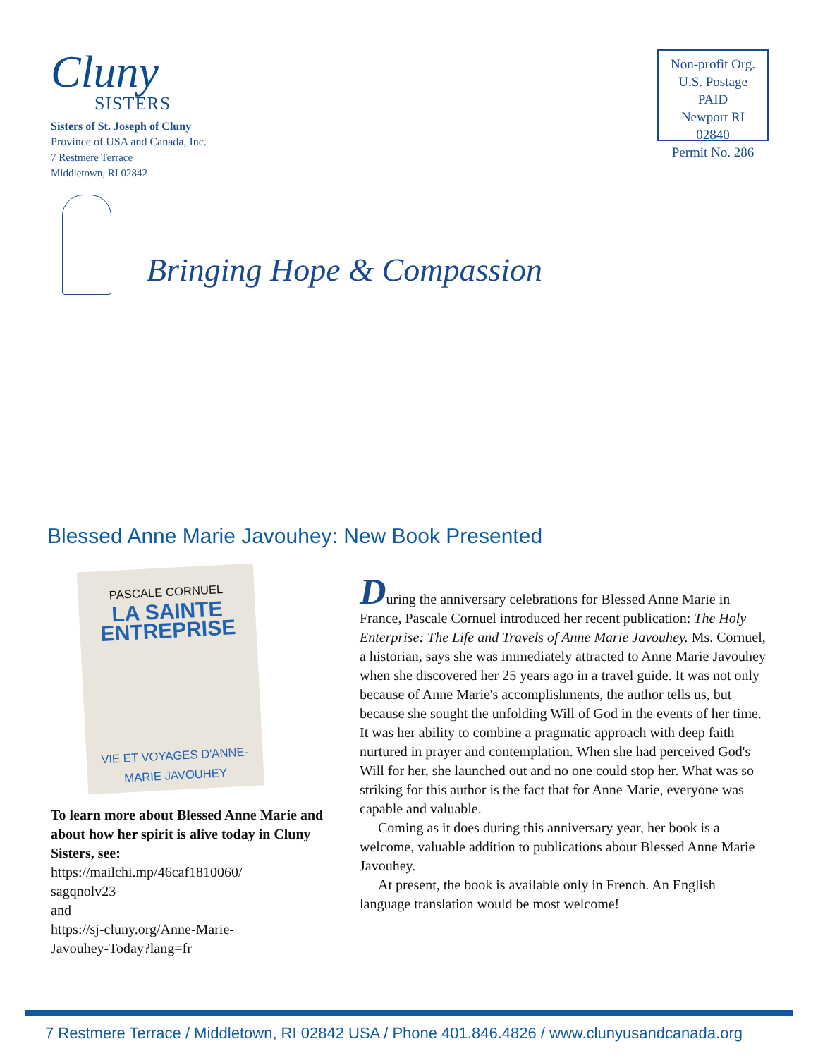Cluny
SISTERS
Sisters of St. Joseph of Cluny
Province of USA and Canada, Inc.
7 Restmere Terrace
Middletown, RI 02842
Non-profit Org.
U.S. Postage
PAID
Newport RI 02840
Permit No. 286
Bringing Hope & Compassion
Blessed Anne Marie Javouhey: New Book Presented
PASCALE CORNUEL
LA SAINTE ENTREPRISE
VIE ET VOYAGES D'ANNE-MARIE JAVOUHEY
To learn more about Blessed Anne Marie and about how her spirit is alive today in Cluny Sisters, see:
https://mailchi.mp/46caf1810060/
sagqnolv23
and
https://sj-cluny.org/Anne-Marie-
Javouhey-Today?lang=fr
During the anniversary celebrations for Blessed Anne Marie in France, Pascale Cornuel introduced her recent publication: The Holy Enterprise: The Life and Travels of Anne Marie Javouhey. Ms. Cornuel, a historian, says she was immediately attracted to Anne Marie Javouhey when she discovered her 25 years ago in a travel guide. It was not only because of Anne Marie's accomplishments, the author tells us, but because she sought the unfolding Will of God in the events of her time. It was her ability to combine a pragmatic approach with deep faith nurtured in prayer and contemplation. When she had perceived God's Will for her, she launched out and no one could stop her. What was so striking for this author is the fact that for Anne Marie, everyone was capable and valuable.
Coming as it does during this anniversary year, her book is a welcome, valuable addition to publications about Blessed Anne Marie Javouhey.
At present, the book is available only in French. An English language translation would be most welcome!
7 Restmere Terrace / Middletown, RI 02842 USA / Phone 401.846.4826 / www.clunyusandcanada.org